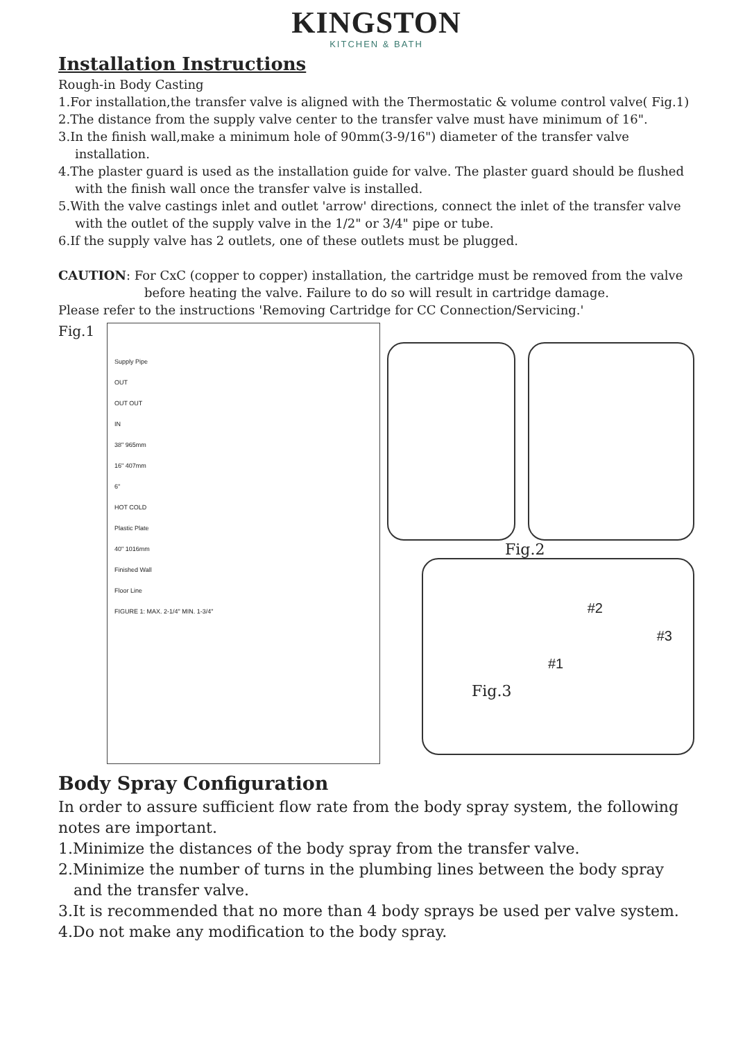KINGSTON
KITCHEN & BATH
Installation Instructions
Rough-in Body Casting
1.For installation,the transfer valve is aligned with the Thermostatic & volume control valve( Fig.1)
2.The distance from the supply valve center to the transfer valve must have minimum of 16".
3.In the finish wall,make a minimum hole of 90mm(3-9/16") diameter of the transfer valve installation.
4.The plaster guard is used as the installation guide for valve. The plaster guard should be flushed with the finish wall once the transfer valve is installed.
5.With the valve castings inlet and outlet 'arrow' directions, connect the inlet of the transfer valve with the outlet of the supply valve in the 1/2" or 3/4" pipe or tube.
6.If the supply valve has 2 outlets, one of these outlets must be plugged.
CAUTION: For CxC (copper to copper) installation, the cartridge must be removed from the valve before heating the valve. Failure to do so will result in cartridge damage.
Please refer to the instructions 'Removing Cartridge for CC Connection/Servicing.'
Fig.1
Supply Pipe
OUT
OUT OUT
IN
38" 965mm
16" 407mm
6"
HOT COLD
Plastic Plate
40" 1016mm
Finished Wall
Floor Line
FIGURE 1: MAX. 2-1/4" MIN. 1-3/4"
Fig.2
#2
#3
#1
Fig.3
Body Spray Configuration
In order to assure sufficient flow rate from the body spray system, the following notes are important.
1.Minimize the distances of the body spray from the transfer valve.
2.Minimize the number of turns in the plumbing lines between the body spray and the transfer valve.
3.It is recommended that no more than 4 body sprays be used per valve system.
4.Do not make any modification to the body spray.